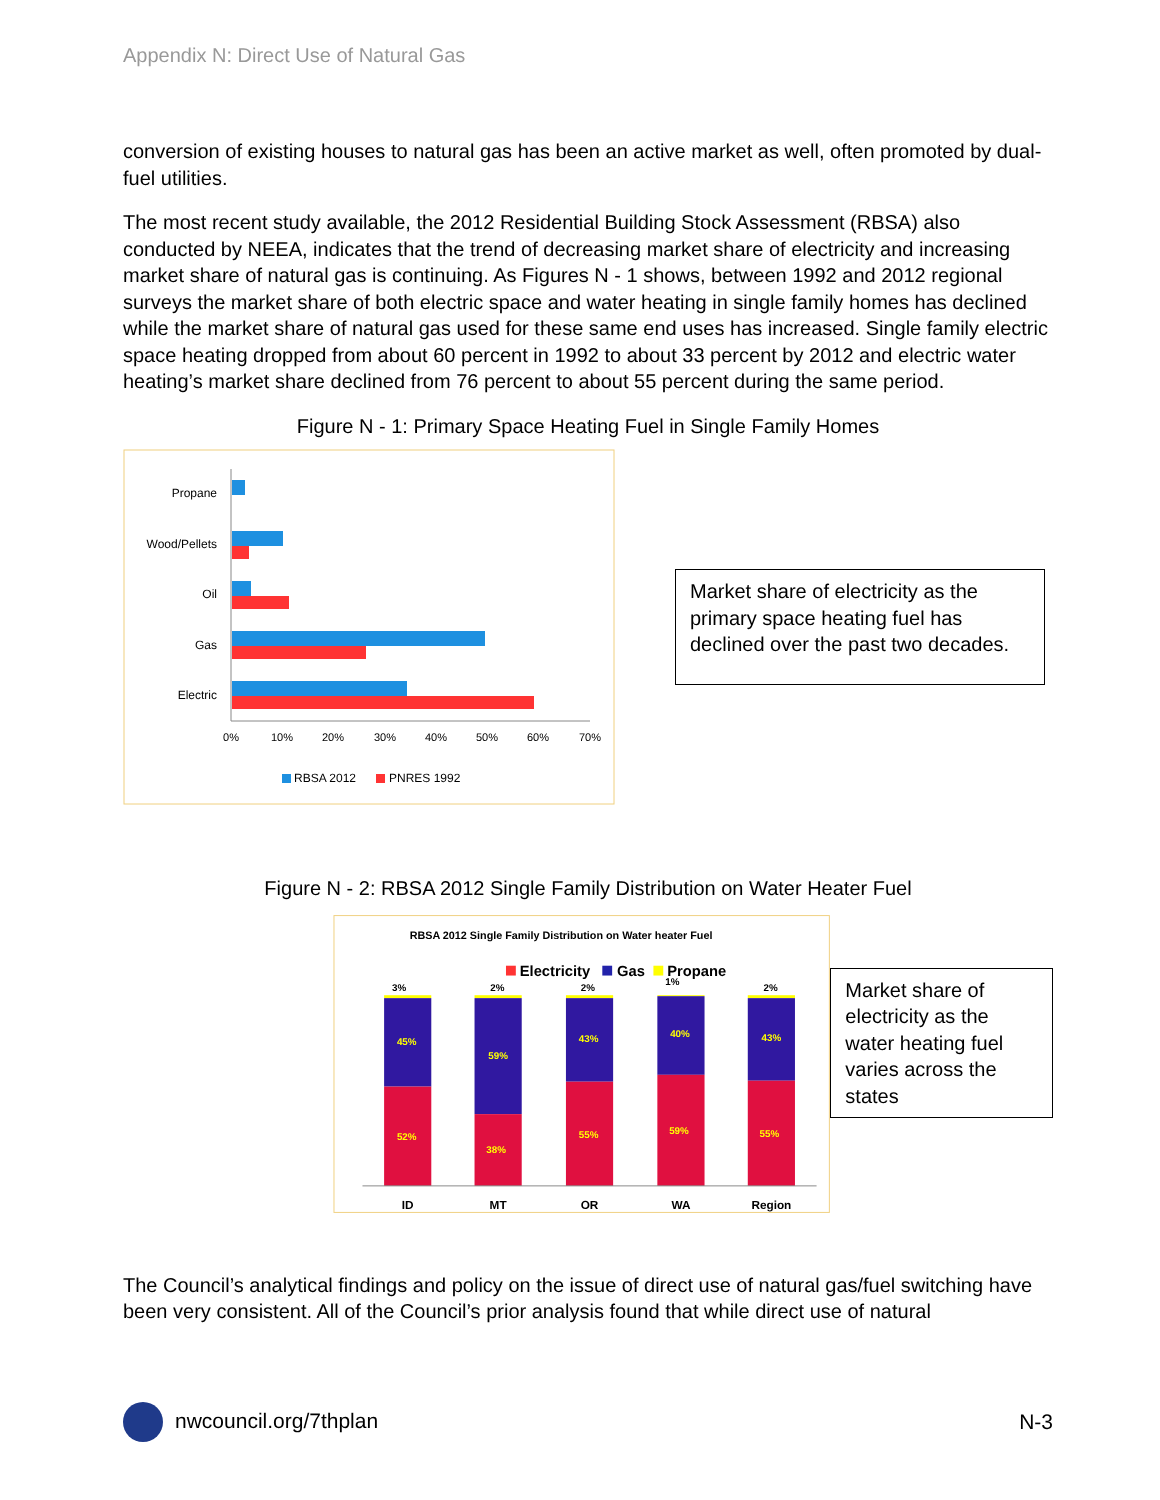Appendix N: Direct Use of Natural Gas
conversion of existing houses to natural gas has been an active market as well, often promoted by dual-fuel utilities.
The most recent study available, the 2012 Residential Building Stock Assessment (RBSA) also conducted by NEEA, indicates that the trend of decreasing market share of electricity and increasing market share of natural gas is continuing. As Figures N - 1 shows, between 1992 and 2012 regional surveys the market share of both electric space and water heating in single family homes has declined while the market share of natural gas used for these same end uses has increased. Single family electric space heating dropped from about 60 percent in 1992 to about 33 percent by 2012 and electric water heating’s market share declined from 76 percent to about 55 percent during the same period.
Figure N - 1: Primary Space Heating Fuel in Single Family Homes
Propane
Wood/Pellets
Oil
Gas
Electric
0%
10%
20%
30%
40%
50%
60%
70%
RBSA 2012
PNRES 1992
Market share of electricity as the primary space heating fuel has declined over the past two decades.
Figure N - 2: RBSA 2012 Single Family Distribution on Water Heater Fuel
RBSA 2012 Single Family Distribution on Water heater Fuel
Electricity
Gas
Propane
3%
45%
52%
2%
59%
38%
2%
43%
55%
1%
40%
59%
2%
43%
55%
ID
MT
OR
WA
Region
Market share of electricity as the water heating fuel varies across the states
The Council’s analytical findings and policy on the issue of direct use of natural gas/fuel switching have been very consistent. All of the Council’s prior analysis found that while direct use of natural
nwcouncil.org/7thplan N-3